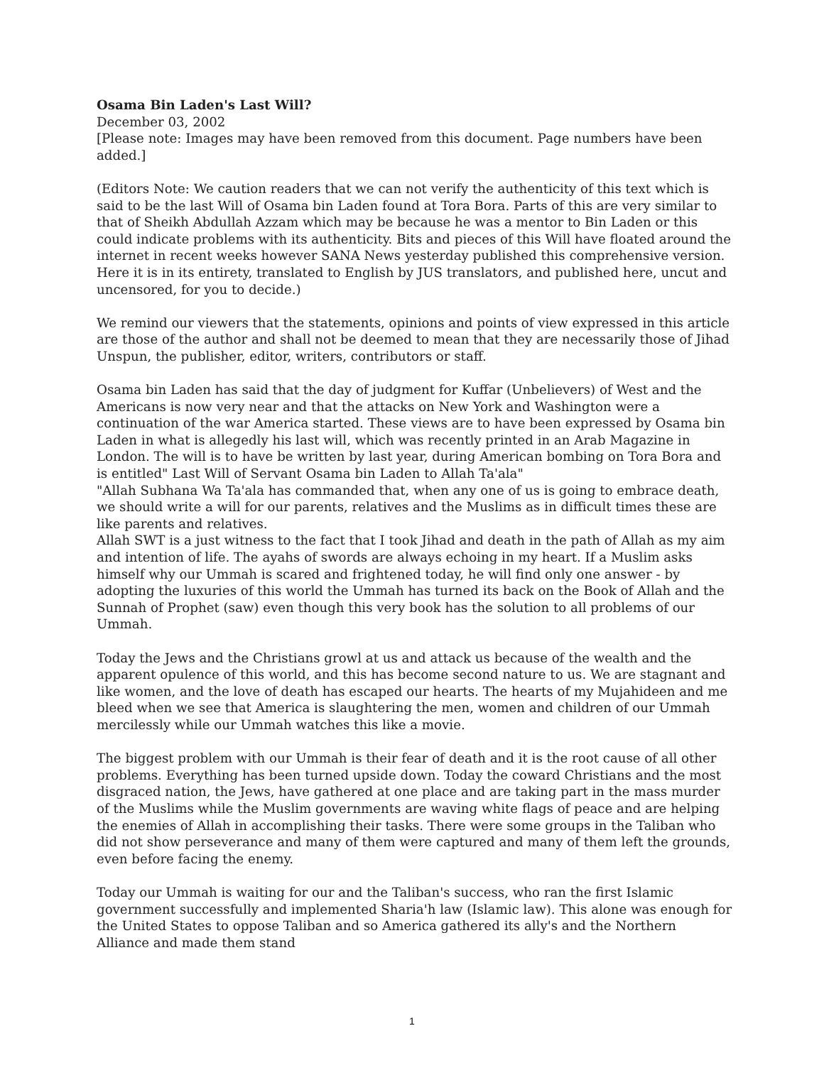Osama Bin Laden's Last Will?
December 03, 2002
[Please note: Images may have been removed from this document. Page numbers have been added.]
(Editors Note: We caution readers that we can not verify the authenticity of this text which is said to be the last Will of Osama bin Laden found at Tora Bora. Parts of this are very similar to that of Sheikh Abdullah Azzam which may be because he was a mentor to Bin Laden or this could indicate problems with its authenticity. Bits and pieces of this Will have floated around the internet in recent weeks however SANA News yesterday published this comprehensive version. Here it is in its entirety, translated to English by JUS translators, and published here, uncut and uncensored, for you to decide.)
We remind our viewers that the statements, opinions and points of view expressed in this article are those of the author and shall not be deemed to mean that they are necessarily those of Jihad Unspun, the publisher, editor, writers, contributors or staff.
Osama bin Laden has said that the day of judgment for Kuffar (Unbelievers) of West and the Americans is now very near and that the attacks on New York and Washington were a continuation of the war America started. These views are to have been expressed by Osama bin Laden in what is allegedly his last will, which was recently printed in an Arab Magazine in London. The will is to have be written by last year, during American bombing on Tora Bora and is entitled" Last Will of Servant Osama bin Laden to Allah Ta'ala"
"Allah Subhana Wa Ta'ala has commanded that, when any one of us is going to embrace death, we should write a will for our parents, relatives and the Muslims as in difficult times these are like parents and relatives.
Allah SWT is a just witness to the fact that I took Jihad and death in the path of Allah as my aim and intention of life. The ayahs of swords are always echoing in my heart. If a Muslim asks himself why our Ummah is scared and frightened today, he will find only one answer - by adopting the luxuries of this world the Ummah has turned its back on the Book of Allah and the Sunnah of Prophet (saw) even though this very book has the solution to all problems of our Ummah.
Today the Jews and the Christians growl at us and attack us because of the wealth and the apparent opulence of this world, and this has become second nature to us. We are stagnant and like women, and the love of death has escaped our hearts. The hearts of my Mujahideen and me bleed when we see that America is slaughtering the men, women and children of our Ummah mercilessly while our Ummah watches this like a movie.
The biggest problem with our Ummah is their fear of death and it is the root cause of all other problems. Everything has been turned upside down. Today the coward Christians and the most disgraced nation, the Jews, have gathered at one place and are taking part in the mass murder of the Muslims while the Muslim governments are waving white flags of peace and are helping the enemies of Allah in accomplishing their tasks. There were some groups in the Taliban who did not show perseverance and many of them were captured and many of them left the grounds, even before facing the enemy.
Today our Ummah is waiting for our and the Taliban's success, who ran the first Islamic government successfully and implemented Sharia'h law (Islamic law). This alone was enough for the United States to oppose Taliban and so America gathered its ally's and the Northern Alliance and made them stand
1